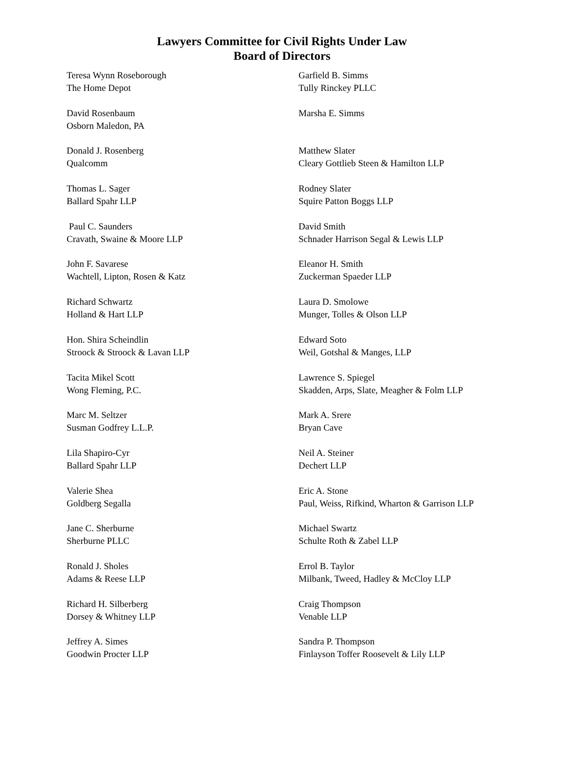Lawyers Committee for Civil Rights Under Law
Board of Directors
Teresa Wynn Roseborough
The Home Depot
David Rosenbaum
Osborn Maledon, PA
Donald J. Rosenberg
Qualcomm
Thomas L. Sager
Ballard Spahr LLP
Paul C. Saunders
Cravath, Swaine & Moore LLP
John F. Savarese
Wachtell, Lipton, Rosen & Katz
Richard Schwartz
Holland & Hart LLP
Hon. Shira Scheindlin
Stroock & Stroock & Lavan LLP
Tacita Mikel Scott
Wong Fleming, P.C.
Marc M. Seltzer
Susman Godfrey L.L.P.
Lila Shapiro-Cyr
Ballard Spahr LLP
Valerie Shea
Goldberg Segalla
Jane C. Sherburne
Sherburne PLLC
Ronald J. Sholes
Adams & Reese LLP
Richard H. Silberberg
Dorsey & Whitney LLP
Jeffrey A. Simes
Goodwin Procter LLP
Garfield B. Simms
Tully Rinckey PLLC
Marsha E. Simms
Matthew Slater
Cleary Gottlieb Steen & Hamilton LLP
Rodney Slater
Squire Patton Boggs LLP
David Smith
Schnader Harrison Segal & Lewis LLP
Eleanor H. Smith
Zuckerman Spaeder LLP
Laura D. Smolowe
Munger, Tolles & Olson LLP
Edward Soto
Weil, Gotshal & Manges, LLP
Lawrence S. Spiegel
Skadden, Arps, Slate, Meagher & Folm LLP
Mark A. Srere
Bryan Cave
Neil A. Steiner
Dechert LLP
Eric A. Stone
Paul, Weiss, Rifkind, Wharton & Garrison LLP
Michael Swartz
Schulte Roth & Zabel LLP
Errol B. Taylor
Milbank, Tweed, Hadley & McCloy LLP
Craig Thompson
Venable LLP
Sandra P. Thompson
Finlayson Toffer Roosevelt & Lily LLP